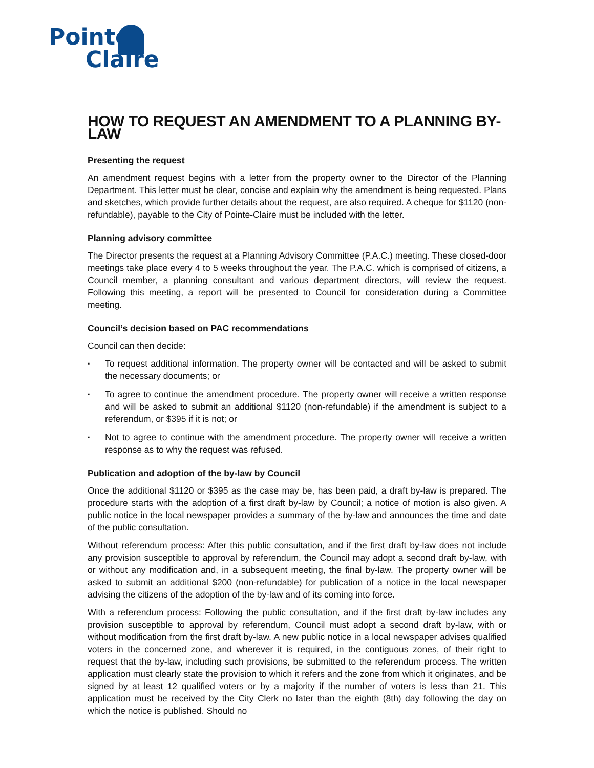Pointe
Claire
HOW TO REQUEST AN AMENDMENT TO A PLANNING BY-LAW
Presenting the request
An amendment request begins with a letter from the property owner to the Director of the Planning Department. This letter must be clear, concise and explain why the amendment is being requested. Plans and sketches, which provide further details about the request, are also required. A cheque for $1120 (non-refundable), payable to the City of Pointe-Claire must be included with the letter.
Planning advisory committee
The Director presents the request at a Planning Advisory Committee (P.A.C.) meeting. These closed-door meetings take place every 4 to 5 weeks throughout the year. The P.A.C. which is comprised of citizens, a Council member, a planning consultant and various department directors, will review the request. Following this meeting, a report will be presented to Council for consideration during a Committee meeting.
Council’s decision based on PAC recommendations
Council can then decide:
▪ To request additional information. The property owner will be contacted and will be asked to submit the necessary documents; or
▪ To agree to continue the amendment procedure. The property owner will receive a written response and will be asked to submit an additional $1120 (non-refundable) if the amendment is subject to a referendum, or $395 if it is not; or
▪ Not to agree to continue with the amendment procedure. The property owner will receive a written response as to why the request was refused.
Publication and adoption of the by-law by Council
Once the additional $1120 or $395 as the case may be, has been paid, a draft by-law is prepared. The procedure starts with the adoption of a first draft by-law by Council; a notice of motion is also given. A public notice in the local newspaper provides a summary of the by-law and announces the time and date of the public consultation.
Without referendum process: After this public consultation, and if the first draft by-law does not include any provision susceptible to approval by referendum, the Council may adopt a second draft by-law, with or without any modification and, in a subsequent meeting, the final by-law. The property owner will be asked to submit an additional $200 (non-refundable) for publication of a notice in the local newspaper advising the citizens of the adoption of the by-law and of its coming into force.
With a referendum process: Following the public consultation, and if the first draft by-law includes any provision susceptible to approval by referendum, Council must adopt a second draft by-law, with or without modification from the first draft by-law. A new public notice in a local newspaper advises qualified voters in the concerned zone, and wherever it is required, in the contiguous zones, of their right to request that the by-law, including such provisions, be submitted to the referendum process. The written application must clearly state the provision to which it refers and the zone from which it originates, and be signed by at least 12 qualified voters or by a majority if the number of voters is less than 21. This application must be received by the City Clerk no later than the eighth (8th) day following the day on which the notice is published. Should no